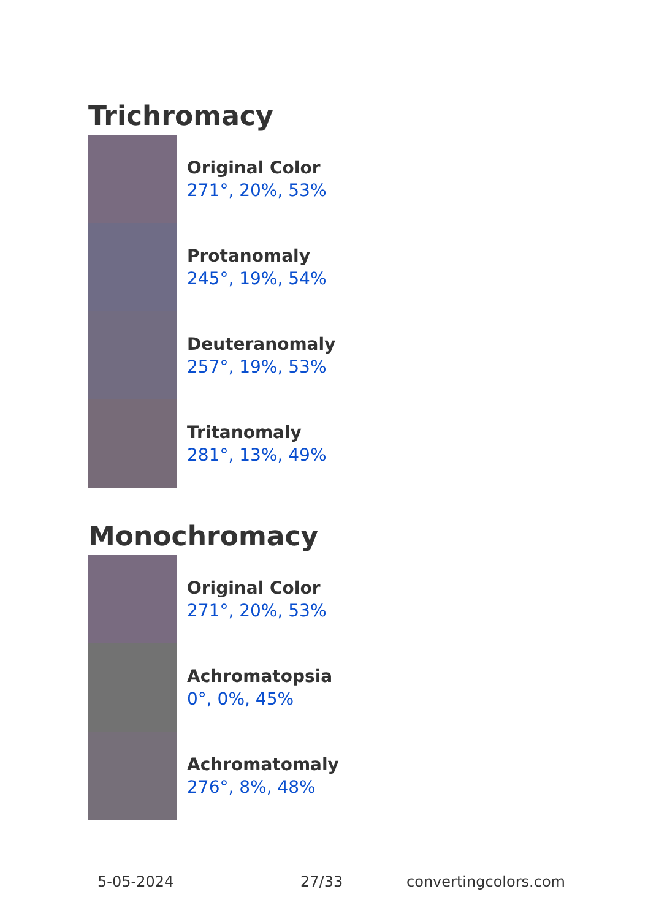Trichromacy
Original Color
271°, 20%, 53%
Protanomaly
245°, 19%, 54%
Deuteranomaly
257°, 19%, 53%
Tritanomaly
281°, 13%, 49%
Monochromacy
Original Color
271°, 20%, 53%
Achromatopsia
0°, 0%, 45%
Achromatomaly
276°, 8%, 48%
5-05-2024 27/33 convertingcolors.com